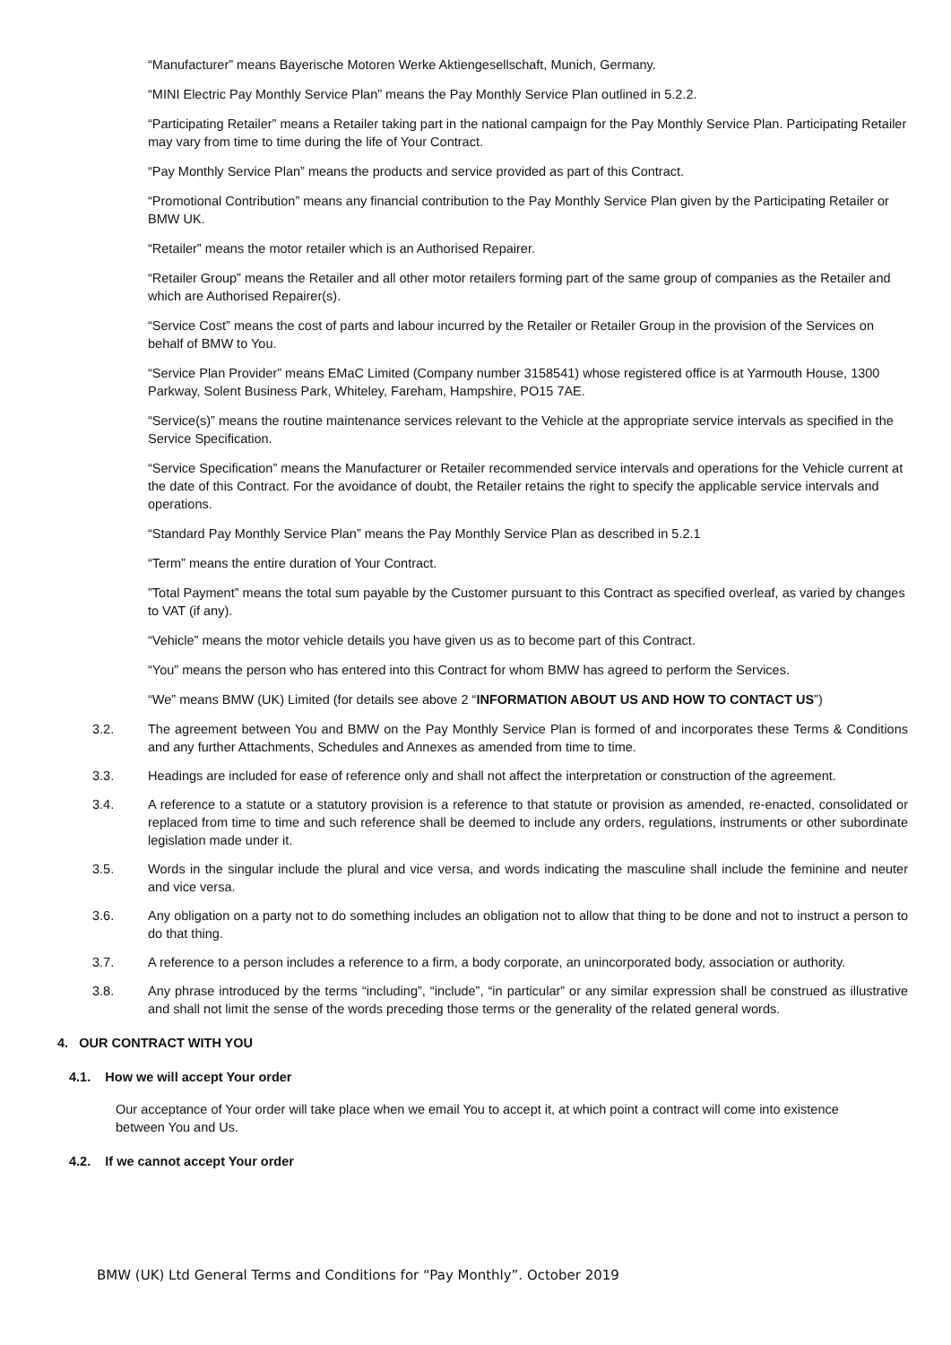“Manufacturer” means Bayerische Motoren Werke Aktiengesellschaft, Munich, Germany.
“MINI Electric Pay Monthly Service Plan” means the Pay Monthly Service Plan outlined in 5.2.2.
“Participating Retailer” means a Retailer taking part in the national campaign for the Pay Monthly Service Plan. Participating Retailer may vary from time to time during the life of Your Contract.
“Pay Monthly Service Plan” means the products and service provided as part of this Contract.
“Promotional Contribution” means any financial contribution to the Pay Monthly Service Plan given by the Participating Retailer or BMW UK.
“Retailer” means the motor retailer which is an Authorised Repairer.
“Retailer Group” means the Retailer and all other motor retailers forming part of the same group of companies as the Retailer and which are Authorised Repairer(s).
“Service Cost” means the cost of parts and labour incurred by the Retailer or Retailer Group in the provision of the Services on behalf of BMW to You.
“Service Plan Provider” means EMaC Limited (Company number 3158541) whose registered office is at Yarmouth House, 1300 Parkway, Solent Business Park, Whiteley, Fareham, Hampshire, PO15 7AE.
“Service(s)” means the routine maintenance services relevant to the Vehicle at the appropriate service intervals as specified in the Service Specification.
“Service Specification” means the Manufacturer or Retailer recommended service intervals and operations for the Vehicle current at the date of this Contract. For the avoidance of doubt, the Retailer retains the right to specify the applicable service intervals and operations.
“Standard Pay Monthly Service Plan” means the Pay Monthly Service Plan as described in 5.2.1
“Term” means the entire duration of Your Contract.
”Total Payment” means the total sum payable by the Customer pursuant to this Contract as specified overleaf, as varied by changes to VAT (if any).
“Vehicle” means the motor vehicle details you have given us as to become part of this Contract.
“You” means the person who has entered into this Contract for whom BMW has agreed to perform the Services.
“We” means BMW (UK) Limited (for details see above 2 “INFORMATION ABOUT US AND HOW TO CONTACT US”)
3.2. The agreement between You and BMW on the Pay Monthly Service Plan is formed of and incorporates these Terms & Conditions and any further Attachments, Schedules and Annexes as amended from time to time.
3.3. Headings are included for ease of reference only and shall not affect the interpretation or construction of the agreement.
3.4. A reference to a statute or a statutory provision is a reference to that statute or provision as amended, re-enacted, consolidated or replaced from time to time and such reference shall be deemed to include any orders, regulations, instruments or other subordinate legislation made under it.
3.5. Words in the singular include the plural and vice versa, and words indicating the masculine shall include the feminine and neuter and vice versa.
3.6. Any obligation on a party not to do something includes an obligation not to allow that thing to be done and not to instruct a person to do that thing.
3.7. A reference to a person includes a reference to a firm, a body corporate, an unincorporated body, association or authority.
3.8. Any phrase introduced by the terms “including”, “include”, “in particular” or any similar expression shall be construed as illustrative and shall not limit the sense of the words preceding those terms or the generality of the related general words.
4. OUR CONTRACT WITH YOU
4.1. How we will accept Your order
Our acceptance of Your order will take place when we email You to accept it, at which point a contract will come into existence between You and Us.
4.2. If we cannot accept Your order
BMW (UK) Ltd General Terms and Conditions for “Pay Monthly”. October 2019